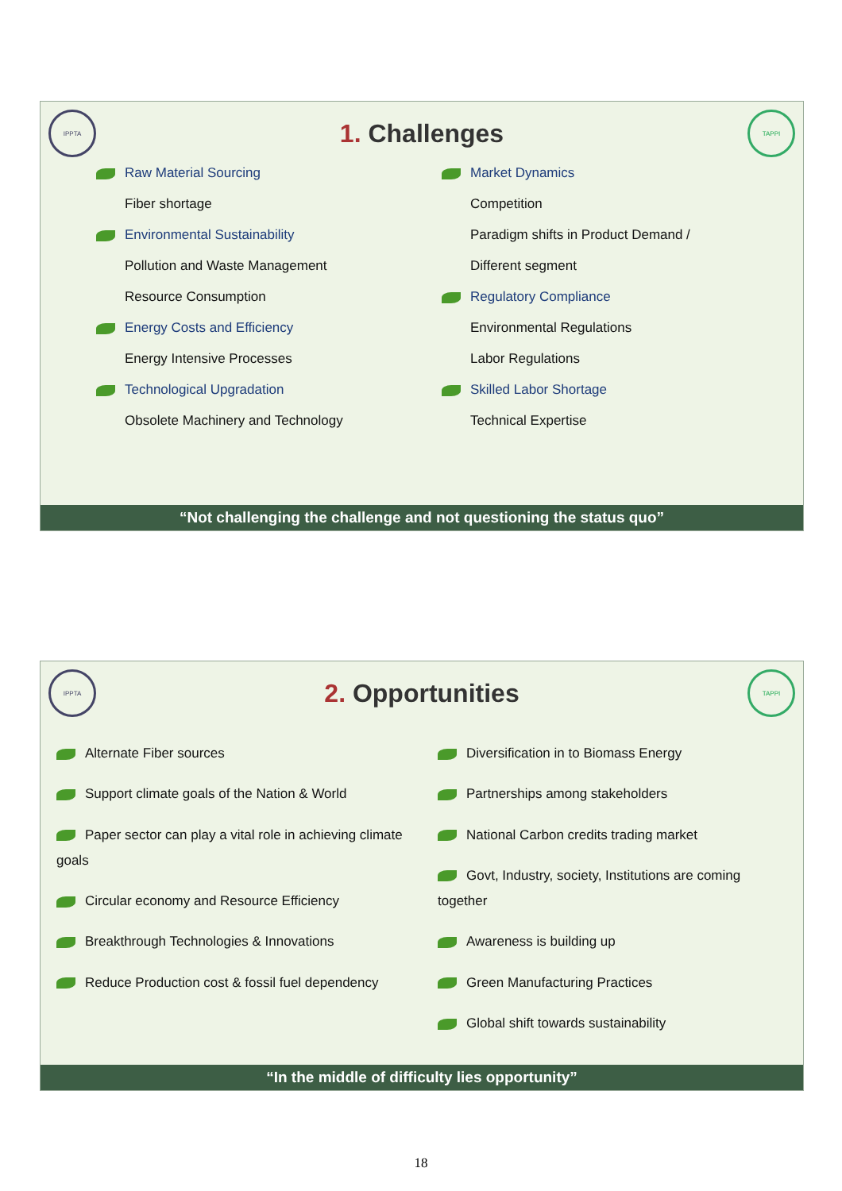IPPTA
1. Challenges
TAPPI
Raw Material Sourcing
Fiber shortage
Environmental Sustainability
Pollution and Waste Management
Resource Consumption
Energy Costs and Efficiency
Energy Intensive Processes
Technological Upgradation
Obsolete Machinery and Technology
Market Dynamics
Competition
Paradigm shifts in Product Demand /
Different segment
Regulatory Compliance
Environmental Regulations
Labor Regulations
Skilled Labor Shortage
Technical Expertise
“Not challenging the challenge and not questioning the status quo”
IPPTA
2. Opportunities
TAPPI
Alternate Fiber sources
Support climate goals of the Nation & World
Paper sector can play a vital role in achieving climate goals
Circular economy and Resource Efficiency
Breakthrough Technologies & Innovations
Reduce Production cost & fossil fuel dependency
Diversification in to Biomass Energy
Partnerships among stakeholders
National Carbon credits trading market
Govt, Industry, society, Institutions are coming together
Awareness is building up
Green Manufacturing Practices
Global shift towards sustainability
“In the middle of difficulty lies opportunity”
18